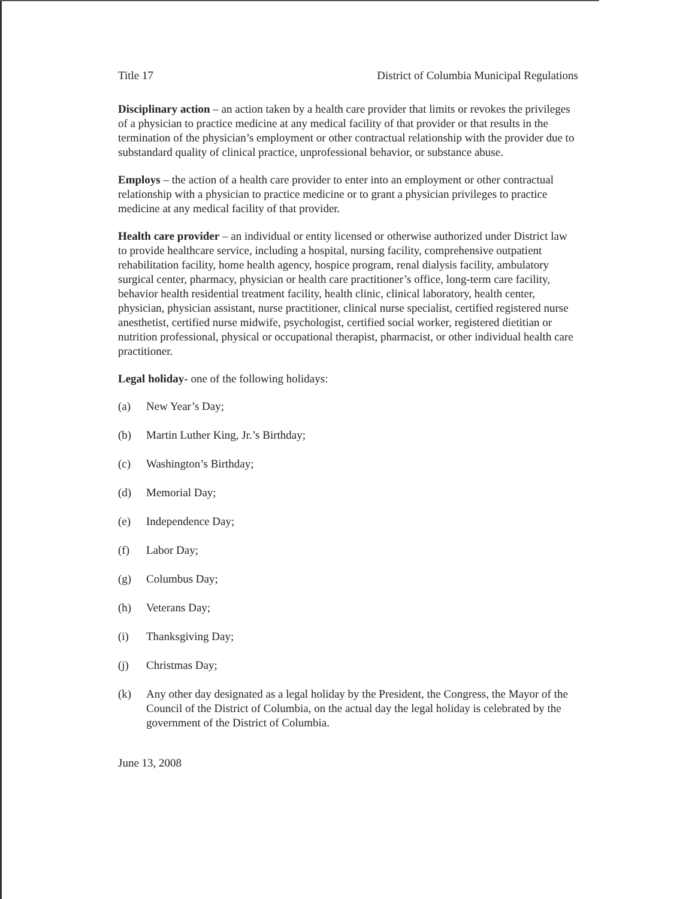Title 17 District of Columbia Municipal Regulations
Disciplinary action – an action taken by a health care provider that limits or revokes the privileges of a physician to practice medicine at any medical facility of that provider or that results in the termination of the physician’s employment or other contractual relationship with the provider due to substandard quality of clinical practice, unprofessional behavior, or substance abuse.
Employs – the action of a health care provider to enter into an employment or other contractual relationship with a physician to practice medicine or to grant a physician privileges to practice medicine at any medical facility of that provider.
Health care provider – an individual or entity licensed or otherwise authorized under District law to provide healthcare service, including a hospital, nursing facility, comprehensive outpatient rehabilitation facility, home health agency, hospice program, renal dialysis facility, ambulatory surgical center, pharmacy, physician or health care practitioner’s office, long-term care facility, behavior health residential treatment facility, health clinic, clinical laboratory, health center, physician, physician assistant, nurse practitioner, clinical nurse specialist, certified registered nurse anesthetist, certified nurse midwife, psychologist, certified social worker, registered dietitian or nutrition professional, physical or occupational therapist, pharmacist, or other individual health care practitioner.
Legal holiday- one of the following holidays:
(a) New Year’s Day;
(b) Martin Luther King, Jr.’s Birthday;
(c) Washington’s Birthday;
(d) Memorial Day;
(e) Independence Day;
(f) Labor Day;
(g) Columbus Day;
(h) Veterans Day;
(i) Thanksgiving Day;
(j) Christmas Day;
(k) Any other day designated as a legal holiday by the President, the Congress, the Mayor of the Council of the District of Columbia, on the actual day the legal holiday is celebrated by the government of the District of Columbia.
June 13, 2008